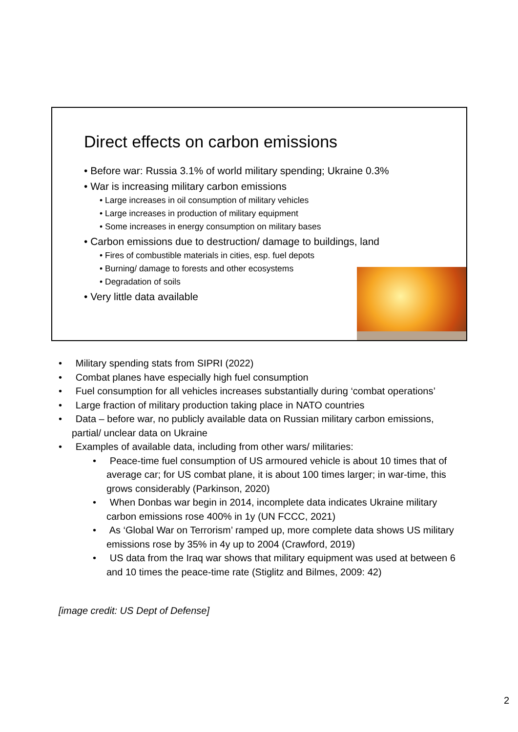Direct effects on carbon emissions
• Before war: Russia 3.1% of world military spending; Ukraine 0.3%
• War is increasing military carbon emissions
• Large increases in oil consumption of military vehicles
• Large increases in production of military equipment
• Some increases in energy consumption on military bases
• Carbon emissions due to destruction/ damage to buildings, land
• Fires of combustible materials in cities, esp. fuel depots
• Burning/ damage to forests and other ecosystems
• Degradation of soils
• Very little data available
• Military spending stats from SIPRI (2022)
• Combat planes have especially high fuel consumption
• Fuel consumption for all vehicles increases substantially during ‘combat operations’
• Large fraction of military production taking place in NATO countries
• Data – before war, no publicly available data on Russian military carbon emissions, partial/ unclear data on Ukraine
• Examples of available data, including from other wars/ militaries:
• Peace-time fuel consumption of US armoured vehicle is about 10 times that of average car; for US combat plane, it is about 100 times larger; in war-time, this grows considerably (Parkinson, 2020)
• When Donbas war begin in 2014, incomplete data indicates Ukraine military carbon emissions rose 400% in 1y (UN FCCC, 2021)
• As ‘Global War on Terrorism’ ramped up, more complete data shows US military emissions rose by 35% in 4y up to 2004 (Crawford, 2019)
• US data from the Iraq war shows that military equipment was used at between 6 and 10 times the peace-time rate (Stiglitz and Bilmes, 2009: 42)
[image credit: US Dept of Defense]
2